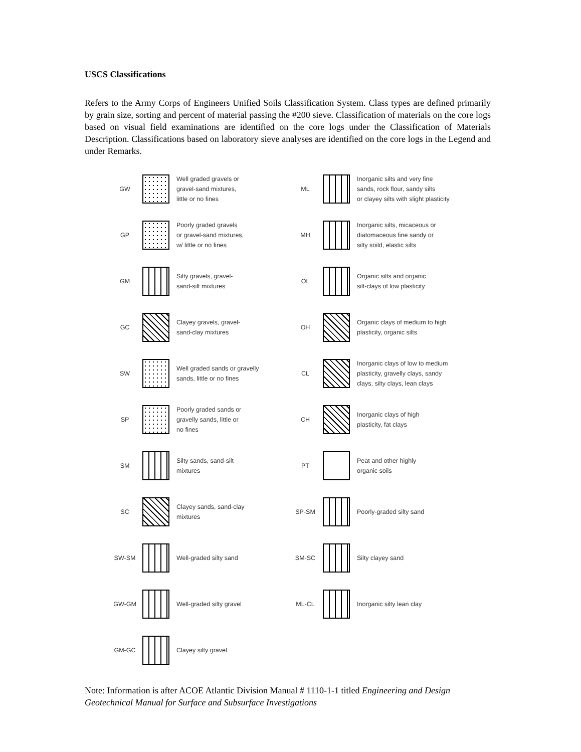USCS Classifications
Refers to the Army Corps of Engineers Unified Soils Classification System. Class types are defined primarily by grain size, sorting and percent of material passing the #200 sieve. Classification of materials on the core logs based on visual field examinations are identified on the core logs under the Classification of Materials Description. Classifications based on laboratory sieve analyses are identified on the core logs in the Legend and under Remarks.
GW Well graded gravels or
gravel-sand mixtures,
little or no fines
ML Inorganic silts and very fine
sands, rock flour, sandy silts
or clayey silts with slight plasticity
GP Poorly graded gravels
or gravel-sand mixtures,
w/ little or no fines
MH Inorganic silts, micaceous or
diatomaceous fine sandy or
silty soild, elastic silts
GM Silty gravels, gravel-
sand-silt mixtures
OL Organic silts and organic
silt-clays of low plasticity
GC Clayey gravels, gravel-
sand-clay mixtures
OH Organic clays of medium to high
plasticity, organic silts
SW Well graded sands or gravelly
sands, little or no fines
CL Inorganic clays of low to medium
plasticity, gravelly clays, sandy
clays, silty clays, lean clays
SP Poorly graded sands or
gravelly sands, little or
no fines
CH Inorganic clays of high
plasticity, fat clays
SM Silty sands, sand-silt
mixtures
PT Peat and other highly
organic soils
SC Clayey sands, sand-clay
mixtures
SP-SM Poorly-graded silty sand
SW-SM Well-graded silty sand
SM-SC Silty clayey sand
GW-GM Well-graded silty gravel
ML-CL Inorganic silty lean clay
GM-GC Clayey silty gravel
Note: Information is after ACOE Atlantic Division Manual # 1110-1-1 titled Engineering and Design Geotechnical Manual for Surface and Subsurface Investigations